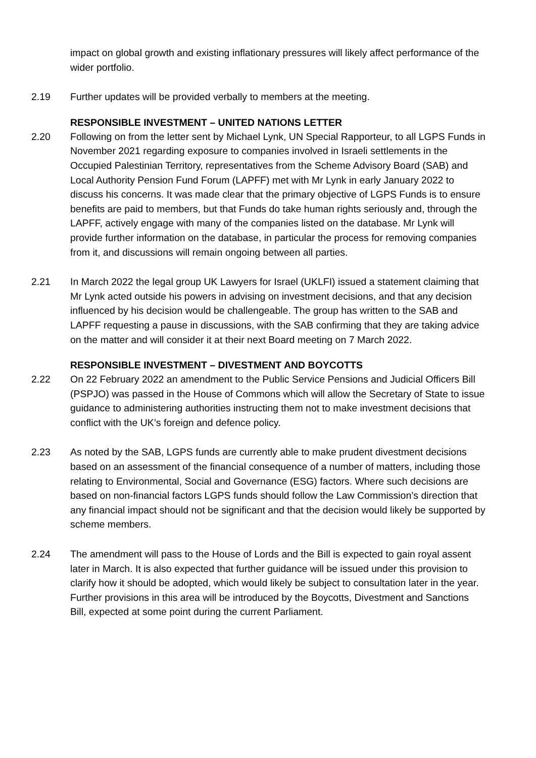impact on global growth and existing inflationary pressures will likely affect performance of the wider portfolio.
2.19 Further updates will be provided verbally to members at the meeting.
RESPONSIBLE INVESTMENT – UNITED NATIONS LETTER
2.20 Following on from the letter sent by Michael Lynk, UN Special Rapporteur, to all LGPS Funds in November 2021 regarding exposure to companies involved in Israeli settlements in the Occupied Palestinian Territory, representatives from the Scheme Advisory Board (SAB) and Local Authority Pension Fund Forum (LAPFF) met with Mr Lynk in early January 2022 to discuss his concerns. It was made clear that the primary objective of LGPS Funds is to ensure benefits are paid to members, but that Funds do take human rights seriously and, through the LAPFF, actively engage with many of the companies listed on the database. Mr Lynk will provide further information on the database, in particular the process for removing companies from it, and discussions will remain ongoing between all parties.
2.21 In March 2022 the legal group UK Lawyers for Israel (UKLFI) issued a statement claiming that Mr Lynk acted outside his powers in advising on investment decisions, and that any decision influenced by his decision would be challengeable. The group has written to the SAB and LAPFF requesting a pause in discussions, with the SAB confirming that they are taking advice on the matter and will consider it at their next Board meeting on 7 March 2022.
RESPONSIBLE INVESTMENT – DIVESTMENT AND BOYCOTTS
2.22 On 22 February 2022 an amendment to the Public Service Pensions and Judicial Officers Bill (PSPJO) was passed in the House of Commons which will allow the Secretary of State to issue guidance to administering authorities instructing them not to make investment decisions that conflict with the UK’s foreign and defence policy.
2.23 As noted by the SAB, LGPS funds are currently able to make prudent divestment decisions based on an assessment of the financial consequence of a number of matters, including those relating to Environmental, Social and Governance (ESG) factors. Where such decisions are based on non-financial factors LGPS funds should follow the Law Commission’s direction that any financial impact should not be significant and that the decision would likely be supported by scheme members.
2.24 The amendment will pass to the House of Lords and the Bill is expected to gain royal assent later in March. It is also expected that further guidance will be issued under this provision to clarify how it should be adopted, which would likely be subject to consultation later in the year. Further provisions in this area will be introduced by the Boycotts, Divestment and Sanctions Bill, expected at some point during the current Parliament.